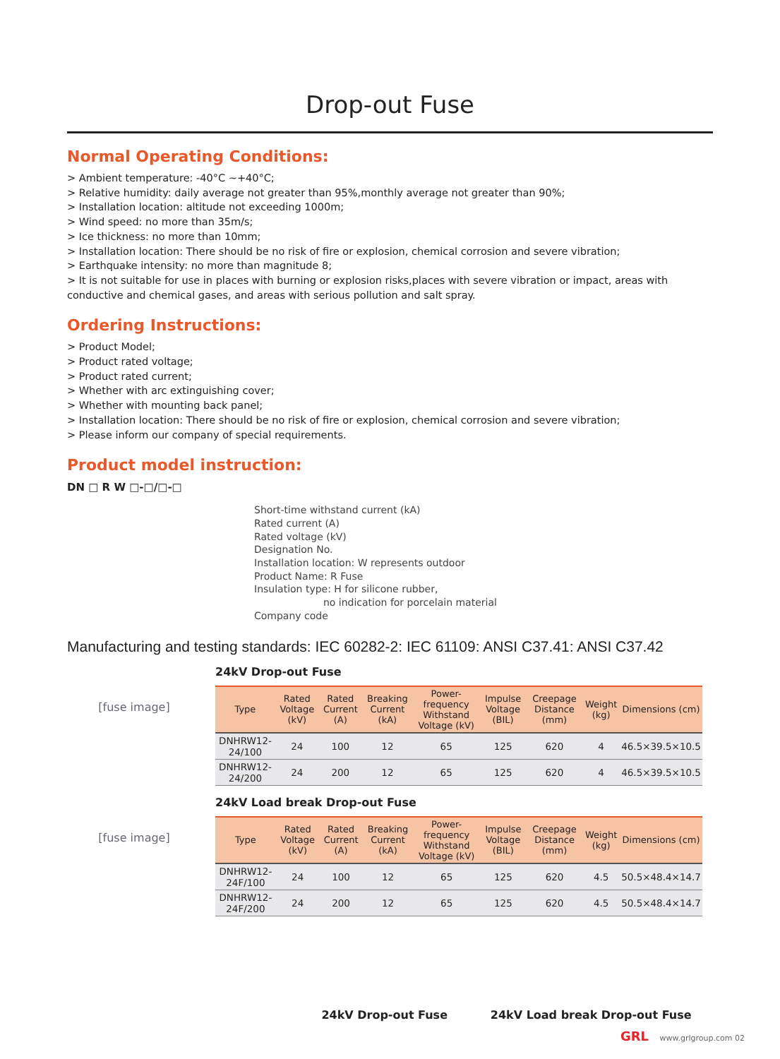Drop-out Fuse
Normal Operating Conditions:
> Ambient temperature: -40°C ~+40°C;
> Relative humidity: daily average not greater than 95%,monthly average not greater than 90%;
> Installation location: altitude not exceeding 1000m;
> Wind speed: no more than 35m/s;
> Ice thickness: no more than 10mm;
> Installation location: There should be no risk of fire or explosion, chemical corrosion and severe vibration;
> Earthquake intensity: no more than magnitude 8;
> It is not suitable for use in places with burning or explosion risks,places with severe vibration or impact, areas with conductive and chemical gases, and areas with serious pollution and salt spray.
Ordering Instructions:
> Product Model;
> Product rated voltage;
> Product rated current;
> Whether with arc extinguishing cover;
> Whether with mounting back panel;
> Installation location: There should be no risk of fire or explosion, chemical corrosion and severe vibration;
> Please inform our company of special requirements.
Product model instruction:
DN □ R W □-□/□-□
Short-time withstand current (kA)
Rated current (A)
Rated voltage (kV)
Designation No.
Installation location: W represents outdoor
Product Name: R Fuse
Insulation type: H for silicone rubber,
no indication for porcelain material
Company code
Manufacturing and testing standards: IEC 60282-2: IEC 61109: ANSI C37.41: ANSI C37.42
[fuse image]
24kV Drop-out Fuse
| Type | Rated Voltage (kV) | Rated Current (A) | Breaking Current (kA) | Power-frequency Withstand Voltage (kV) | Impulse Voltage (BIL) | Creepage Distance (mm) | Weight (kg) | Dimensions (cm) |
| --- | --- | --- | --- | --- | --- | --- | --- | --- |
| DNHRW12-24/100 | 24 | 100 | 12 | 65 | 125 | 620 | 4 | 46.5×39.5×10.5 |
| DNHRW12-24/200 | 24 | 200 | 12 | 65 | 125 | 620 | 4 | 46.5×39.5×10.5 |
[fuse image]
24kV Load break Drop-out Fuse
| Type | Rated Voltage (kV) | Rated Current (A) | Breaking Current (kA) | Power-frequency Withstand Voltage (kV) | Impulse Voltage (BIL) | Creepage Distance (mm) | Weight (kg) | Dimensions (cm) |
| --- | --- | --- | --- | --- | --- | --- | --- | --- |
| DNHRW12-24F/100 | 24 | 100 | 12 | 65 | 125 | 620 | 4.5 | 50.5×48.4×14.7 |
| DNHRW12-24F/200 | 24 | 200 | 12 | 65 | 125 | 620 | 4.5 | 50.5×48.4×14.7 |
24kV Drop-out Fuse 24kV Load break Drop-out Fuse
GRL www.grlgroup.com 02